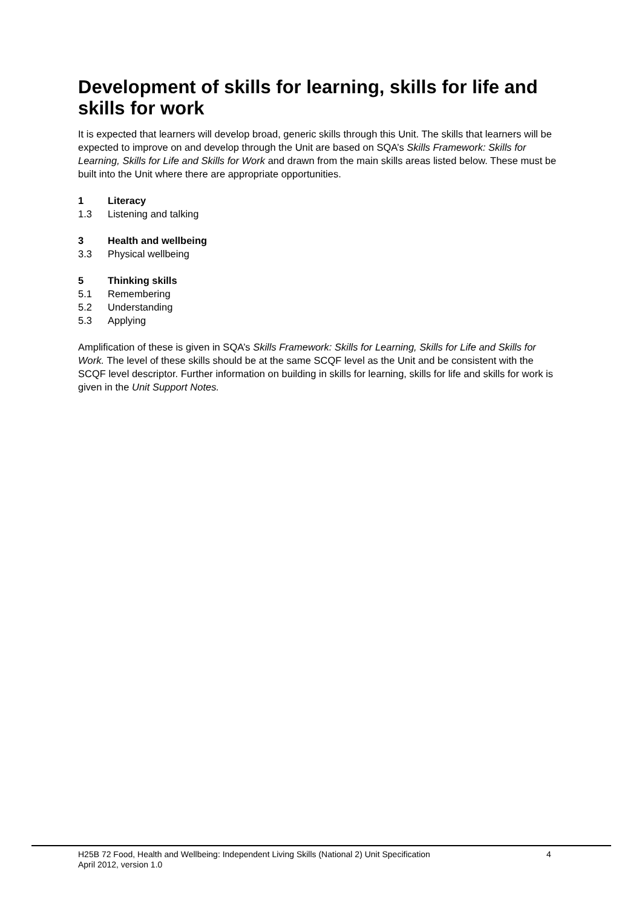Development of skills for learning, skills for life and skills for work
It is expected that learners will develop broad, generic skills through this Unit. The skills that learners will be expected to improve on and develop through the Unit are based on SQA’s Skills Framework: Skills for Learning, Skills for Life and Skills for Work and drawn from the main skills areas listed below. These must be built into the Unit where there are appropriate opportunities.
1 Literacy
1.3 Listening and talking
3 Health and wellbeing
3.3 Physical wellbeing
5 Thinking skills
5.1 Remembering
5.2 Understanding
5.3 Applying
Amplification of these is given in SQA’s Skills Framework: Skills for Learning, Skills for Life and Skills for Work. The level of these skills should be at the same SCQF level as the Unit and be consistent with the SCQF level descriptor. Further information on building in skills for learning, skills for life and skills for work is given in the Unit Support Notes.
H25B 72 Food, Health and Wellbeing: Independent Living Skills (National 2) Unit Specification 4
April 2012, version 1.0